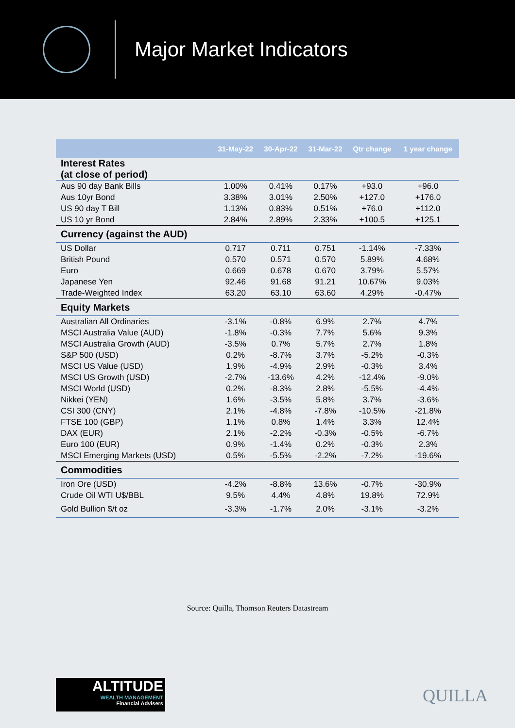Major Market Indicators
| | 31-May-22 | 30-Apr-22 | 31-Mar-22 | Qtr change | 1 year change |
| --- | --- | --- | --- | --- | --- |
| Interest Rates (at close of period) | | | | | |
| Aus 90 day Bank Bills | 1.00% | 0.41% | 0.17% | +93.0 | +96.0 |
| Aus 10yr Bond | 3.38% | 3.01% | 2.50% | +127.0 | +176.0 |
| US 90 day T Bill | 1.13% | 0.83% | 0.51% | +76.0 | +112.0 |
| US 10 yr Bond | 2.84% | 2.89% | 2.33% | +100.5 | +125.1 |
| Currency (against the AUD) | | | | | |
| US Dollar | 0.717 | 0.711 | 0.751 | -1.14% | -7.33% |
| British Pound | 0.570 | 0.571 | 0.570 | 5.89% | 4.68% |
| Euro | 0.669 | 0.678 | 0.670 | 3.79% | 5.57% |
| Japanese Yen | 92.46 | 91.68 | 91.21 | 10.67% | 9.03% |
| Trade-Weighted Index | 63.20 | 63.10 | 63.60 | 4.29% | -0.47% |
| Equity Markets | | | | | |
| Australian All Ordinaries | -3.1% | -0.8% | 6.9% | 2.7% | 4.7% |
| MSCI Australia Value (AUD) | -1.8% | -0.3% | 7.7% | 5.6% | 9.3% |
| MSCI Australia Growth (AUD) | -3.5% | 0.7% | 5.7% | 2.7% | 1.8% |
| S&P 500 (USD) | 0.2% | -8.7% | 3.7% | -5.2% | -0.3% |
| MSCI US Value (USD) | 1.9% | -4.9% | 2.9% | -0.3% | 3.4% |
| MSCI US Growth (USD) | -2.7% | -13.6% | 4.2% | -12.4% | -9.0% |
| MSCI World (USD) | 0.2% | -8.3% | 2.8% | -5.5% | -4.4% |
| Nikkei (YEN) | 1.6% | -3.5% | 5.8% | 3.7% | -3.6% |
| CSI 300 (CNY) | 2.1% | -4.8% | -7.8% | -10.5% | -21.8% |
| FTSE 100 (GBP) | 1.1% | 0.8% | 1.4% | 3.3% | 12.4% |
| DAX (EUR) | 2.1% | -2.2% | -0.3% | -0.5% | -6.7% |
| Euro 100 (EUR) | 0.9% | -1.4% | 0.2% | -0.3% | 2.3% |
| MSCI Emerging Markets (USD) | 0.5% | -5.5% | -2.2% | -7.2% | -19.6% |
| Commodities | | | | | |
| Iron Ore (USD) | -4.2% | -8.8% | 13.6% | -0.7% | -30.9% |
| Crude Oil WTI U$/BBL | 9.5% | 4.4% | 4.8% | 19.8% | 72.9% |
| Gold Bullion $/t oz | -3.3% | -1.7% | 2.0% | -3.1% | -3.2% |
Source: Quilla, Thomson Reuters Datastream
ALTITUDE
WEALTH MANAGEMENT
Financial Advisers
QUILLA